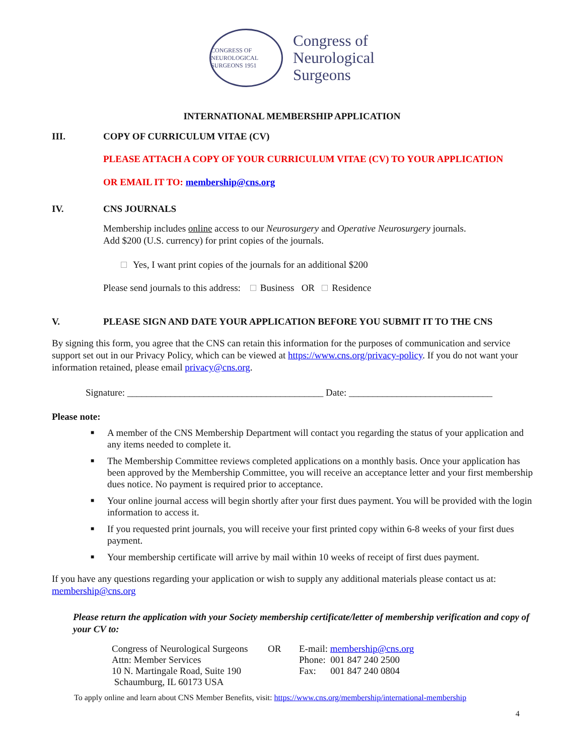CONGRESS OF NEUROLOGICAL SURGEONS 1951
Congress of
Neurological
Surgeons
INTERNATIONAL MEMBERSHIP APPLICATION
III. COPY OF CURRICULUM VITAE (CV)
PLEASE ATTACH A COPY OF YOUR CURRICULUM VITAE (CV) TO YOUR APPLICATION
OR EMAIL IT TO: membership@cns.org
IV. CNS JOURNALS
Membership includes online access to our Neurosurgery and Operative Neurosurgery journals.
Add $200 (U.S. currency) for print copies of the journals.
Yes, I want print copies of the journals for an additional $200
Please send journals to this address: Business OR Residence
V. PLEASE SIGN AND DATE YOUR APPLICATION BEFORE YOU SUBMIT IT TO THE CNS
By signing this form, you agree that the CNS can retain this information for the purposes of communication and service support set out in our Privacy Policy, which can be viewed at https://www.cns.org/privacy-policy. If you do not want your information retained, please email privacy@cns.org.
Signature: _________________________________________ Date: ______________________________
Please note:
■ A member of the CNS Membership Department will contact you regarding the status of your application and any items needed to complete it.
■ The Membership Committee reviews completed applications on a monthly basis. Once your application has been approved by the Membership Committee, you will receive an acceptance letter and your first membership dues notice. No payment is required prior to acceptance.
■ Your online journal access will begin shortly after your first dues payment. You will be provided with the login information to access it.
■ If you requested print journals, you will receive your first printed copy within 6-8 weeks of your first dues payment.
■ Your membership certificate will arrive by mail within 10 weeks of receipt of first dues payment.
If you have any questions regarding your application or wish to supply any additional materials please contact us at: membership@cns.org
Please return the application with your Society membership certificate/letter of membership verification and copy of your CV to:
Congress of Neurological Surgeons
Attn: Member Services
10 N. Martingale Road, Suite 190
Schaumburg, IL 60173 USA
OR E-mail: membership@cns.org
Phone: 001 847 240 2500
Fax: 001 847 240 0804
To apply online and learn about CNS Member Benefits, visit: https://www.cns.org/membership/international-membership
4